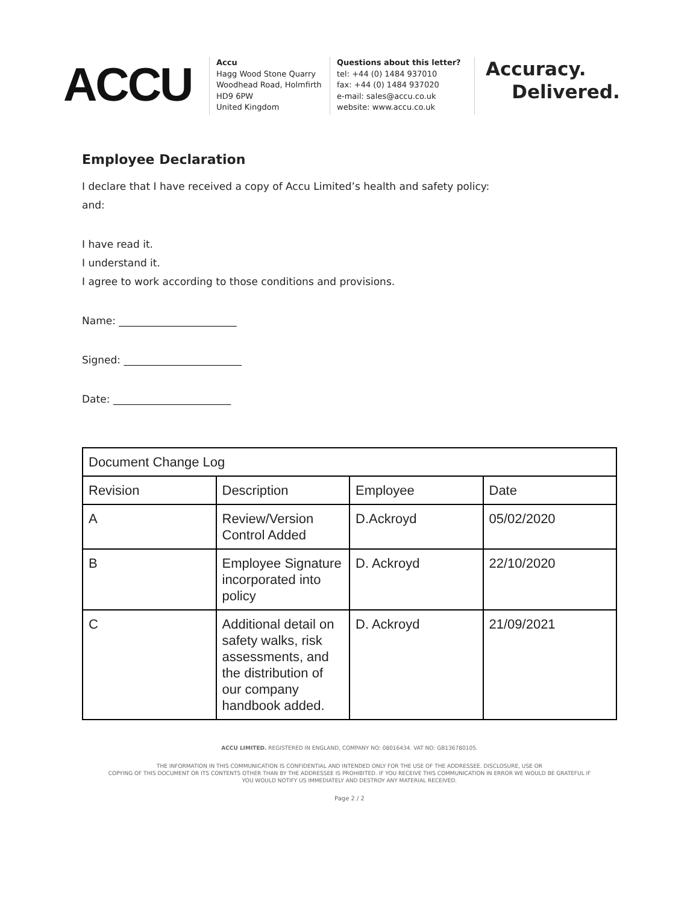ACCU
Accu
Hagg Wood Stone Quarry
Woodhead Road, Holmfirth
HD9 6PW
United Kingdom
Questions about this letter?
tel: +44 (0) 1484 937010
fax: +44 (0) 1484 937020
e-mail: sales@accu.co.uk
website: www.accu.co.uk
Accuracy.
Delivered.
Employee Declaration
I declare that I have received a copy of Accu Limited’s health and safety policy:
and:
I have read it.
I understand it.
I agree to work according to those conditions and provisions.
Name: _______________________
Signed: _______________________
Date: _______________________
| Document Change Log | | | |
| Revision | Description | Employee | Date |
| A | Review/Version Control Added | D.Ackroyd | 05/02/2020 |
| B | Employee Signature incorporated into policy | D. Ackroyd | 22/10/2020 |
| C | Additional detail on safety walks, risk assessments, and the distribution of our company handbook added. | D. Ackroyd | 21/09/2021 |
ACCU LIMITED. REGISTERED IN ENGLAND, COMPANY NO: 08016434. VAT NO: GB136780105.
THE INFORMATION IN THIS COMMUNICATION IS CONFIDENTIAL AND INTENDED ONLY FOR THE USE OF THE ADDRESSEE. DISCLOSURE, USE OR
COPYING OF THIS DOCUMENT OR ITS CONTENTS OTHER THAN BY THE ADDRESSEE IS PROHIBITED. IF YOU RECEIVE THIS COMMUNICATION IN ERROR WE WOULD BE GRATEFUL IF
YOU WOULD NOTIFY US IMMEDIATELY AND DESTROY ANY MATERIAL RECEIVED.
Page 2 / 2